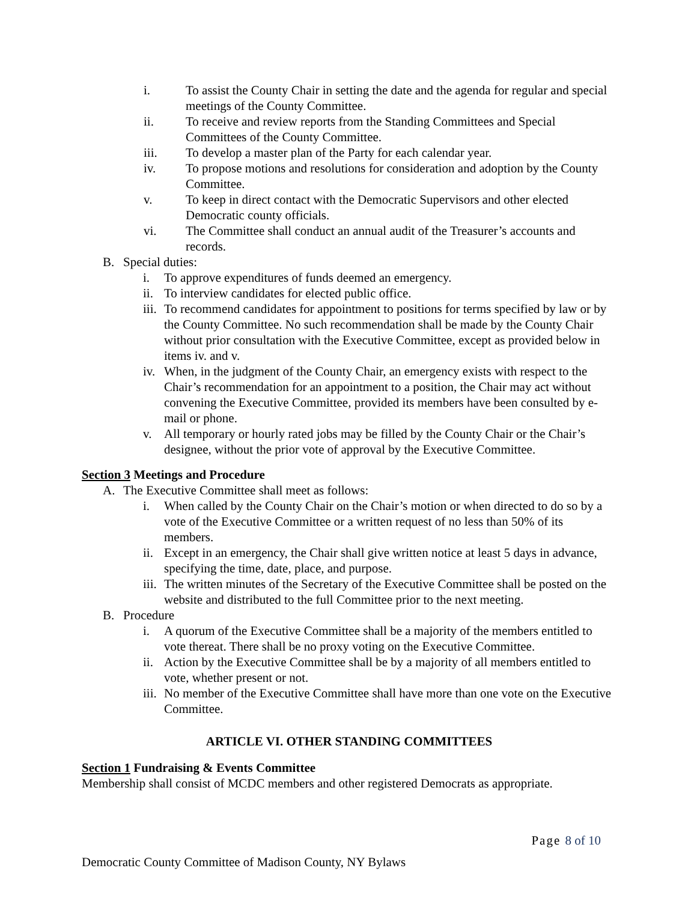i. To assist the County Chair in setting the date and the agenda for regular and special meetings of the County Committee.
ii. To receive and review reports from the Standing Committees and Special Committees of the County Committee.
iii. To develop a master plan of the Party for each calendar year.
iv. To propose motions and resolutions for consideration and adoption by the County Committee.
v. To keep in direct contact with the Democratic Supervisors and other elected Democratic county officials.
vi. The Committee shall conduct an annual audit of the Treasurer’s accounts and records.
B. Special duties:
i. To approve expenditures of funds deemed an emergency.
ii.
To interview candidates for elected public office.
iii.
To recommend candidates for appointment to positions for terms specified by law or by the County Committee. No such recommendation shall be made by the County Chair without prior consultation with the Executive Committee, except as provided below in items iv. and v.
iv.
When, in the judgment of the County Chair, an emergency exists with respect to the Chair’s recommendation for an appointment to a position, the Chair may act without convening the Executive Committee, provided its members have been consulted by e-mail or phone.
v. All temporary or hourly rated jobs may be filled by the County Chair or the Chair’s designee, without the prior vote of approval by the Executive Committee.
Section 3 Meetings and Procedure
A. The Executive Committee shall meet as follows:
i. When called by the County Chair on the Chair’s motion or when directed to do so by a vote of the Executive Committee or a written request of no less than 50% of its members.
ii.
Except in an emergency, the Chair shall give written notice at least 5 days in advance, specifying the time, date, place, and purpose.
iii.
The written minutes of the Secretary of the Executive Committee shall be posted on the website and distributed to the full Committee prior to the next meeting.
B. Procedure
i. A quorum of the Executive Committee shall be a majority of the members entitled to vote thereat. There shall be no proxy voting on the Executive Committee.
ii.
Action by the Executive Committee shall be by a majority of all members entitled to vote, whether present or not.
iii.
No member of the Executive Committee shall have more than one vote on the Executive Committee.
ARTICLE VI. OTHER STANDING COMMITTEES
Section 1 Fundraising & Events Committee
Membership shall consist of MCDC members and other registered Democrats as appropriate.
Page 8 of 10
Democratic County Committee of Madison County, NY Bylaws